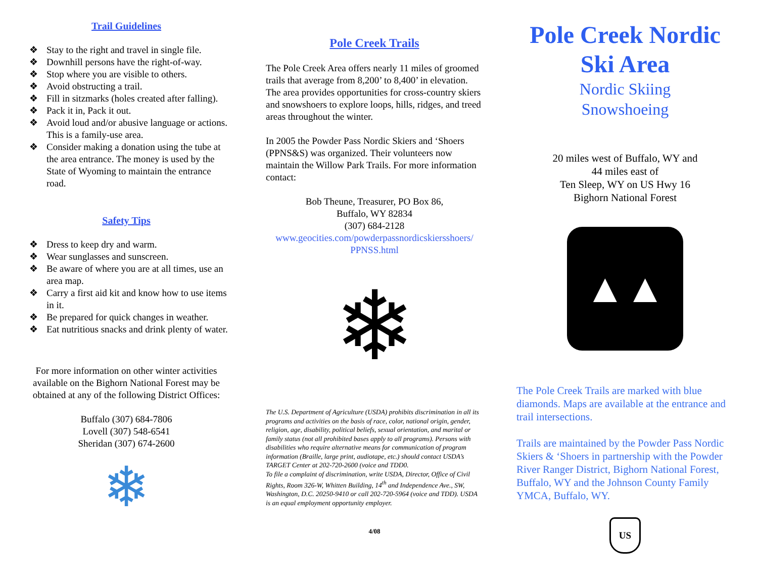Trail Guidelines
❖ Stay to the right and travel in single file.
❖ Downhill persons have the right-of-way.
❖ Stop where you are visible to others.
❖ Avoid obstructing a trail.
❖ Fill in sitzmarks (holes created after falling).
❖ Pack it in, Pack it out.
❖ Avoid loud and/or abusive language or actions. This is a family-use area.
❖ Consider making a donation using the tube at the area entrance. The money is used by the State of Wyoming to maintain the entrance road.
Safety Tips
❖ Dress to keep dry and warm.
❖ Wear sunglasses and sunscreen.
❖ Be aware of where you are at all times, use an area map.
❖ Carry a first aid kit and know how to use items in it.
❖ Be prepared for quick changes in weather.
❖ Eat nutritious snacks and drink plenty of water.
For more information on other winter activities available on the Bighorn National Forest may be obtained at any of the following District Offices:
Buffalo (307) 684-7806
Lovell (307) 548-6541
Sheridan (307) 674-2600
❄
Pole Creek Trails
The Pole Creek Area offers nearly 11 miles of groomed trails that average from 8,200’ to 8,400’ in elevation. The area provides opportunities for cross-country skiers and snowshoers to explore loops, hills, ridges, and treed areas throughout the winter.
In 2005 the Powder Pass Nordic Skiers and ‘Shoers (PPNS&S) was organized. Their volunteers now maintain the Willow Park Trails. For more information contact:
Bob Theune, Treasurer, PO Box 86,
Buffalo, WY 82834
(307) 684-2128
www.geocities.com/powderpassnordicskiersshoers/ PPNSS.html
❄
The U.S. Department of Agriculture (USDA) prohibits discrimination in all its programs and activities on the basis of race, color, national origin, gender, religion, age, disability, political beliefs, sexual orientation, and marital or family status (not all prohibited bases apply to all programs). Persons with disabilities who require alternative means for communication of program information (Braille, large print, audiotape, etc.) should contact USDA’s TARGET Center at 202-720-2600 (voice and TDD0.
To file a complaint of discrimination, write USDA, Director, Office of Civil Rights, Room 326-W, Whitten Building, 14<sup>th</sup> and Independence Ave., SW, Washington, D.C. 20250-9410 or call 202-720-5964 (voice and TDD). USDA is an equal employment opportunity employer.
4/08
Pole Creek Nordic Ski Area
Nordic Skiing
Snowshoeing
20 miles west of Buffalo, WY and
44 miles east of
Ten Sleep, WY on US Hwy 16
Bighorn National Forest
▲▲
The Pole Creek Trails are marked with blue diamonds. Maps are available at the entrance and trail intersections.
Trails are maintained by the Powder Pass Nordic Skiers & ‘Shoers in partnership with the Powder River Ranger District, Bighorn National Forest, Buffalo, WY and the Johnson County Family YMCA, Buffalo, WY.
US